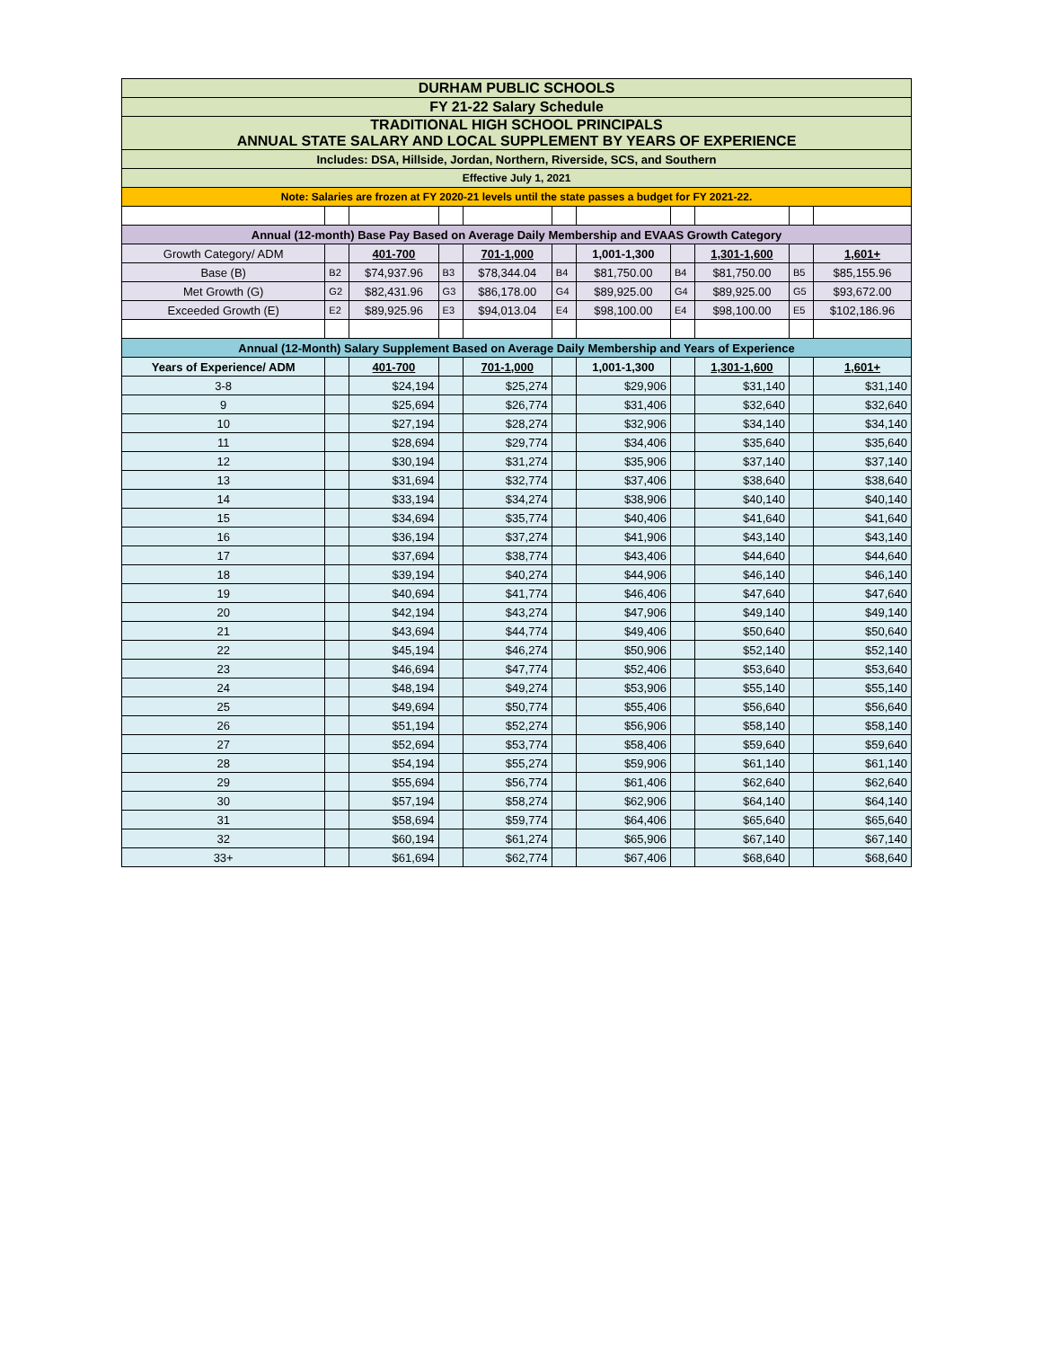| DURHAM PUBLIC SCHOOLS | | | | | | | | | | |
| FY 21-22 Salary Schedule | | | | | | | | | | |
| TRADITIONAL HIGH SCHOOL PRINCIPALS ANNUAL STATE SALARY AND LOCAL SUPPLEMENT BY YEARS OF EXPERIENCE | | | | | | | | | | |
| Includes: DSA, Hillside, Jordan, Northern, Riverside, SCS, and Southern | | | | | | | | | | |
| Effective July 1, 2021 | | | | | | | | | | |
| Note: Salaries are frozen at FY 2020-21 levels until the state passes a budget for FY 2021-22. | | | | | | | | | | |
| Annual (12-month) Base Pay Based on Average Daily Membership and EVAAS Growth Category | | | | | | | | | | |
| Growth Category/ ADM | | 401-700 | | 701-1,000 | | 1,001-1,300 | | 1,301-1,600 | | 1,601+ |
| Base (B) | B2 | $74,937.96 | B3 | $78,344.04 | B4 | $81,750.00 | B4 | $81,750.00 | B5 | $85,155.96 |
| Met Growth (G) | G2 | $82,431.96 | G3 | $86,178.00 | G4 | $89,925.00 | G4 | $89,925.00 | G5 | $93,672.00 |
| Exceeded Growth (E) | E2 | $89,925.96 | E3 | $94,013.04 | E4 | $98,100.00 | E4 | $98,100.00 | E5 | $102,186.96 |
| Annual (12-Month) Salary Supplement Based on Average Daily Membership and Years of Experience | | | | | | | | | | |
| Years of Experience/ ADM | | 401-700 | | 701-1,000 | | 1,001-1,300 | | 1,301-1,600 | | 1,601+ |
| 3-8 | | $24,194 | | $25,274 | | $29,906 | | $31,140 | | $31,140 |
| 9 | | $25,694 | | $26,774 | | $31,406 | | $32,640 | | $32,640 |
| 10 | | $27,194 | | $28,274 | | $32,906 | | $34,140 | | $34,140 |
| 11 | | $28,694 | | $29,774 | | $34,406 | | $35,640 | | $35,640 |
| 12 | | $30,194 | | $31,274 | | $35,906 | | $37,140 | | $37,140 |
| 13 | | $31,694 | | $32,774 | | $37,406 | | $38,640 | | $38,640 |
| 14 | | $33,194 | | $34,274 | | $38,906 | | $40,140 | | $40,140 |
| 15 | | $34,694 | | $35,774 | | $40,406 | | $41,640 | | $41,640 |
| 16 | | $36,194 | | $37,274 | | $41,906 | | $43,140 | | $43,140 |
| 17 | | $37,694 | | $38,774 | | $43,406 | | $44,640 | | $44,640 |
| 18 | | $39,194 | | $40,274 | | $44,906 | | $46,140 | | $46,140 |
| 19 | | $40,694 | | $41,774 | | $46,406 | | $47,640 | | $47,640 |
| 20 | | $42,194 | | $43,274 | | $47,906 | | $49,140 | | $49,140 |
| 21 | | $43,694 | | $44,774 | | $49,406 | | $50,640 | | $50,640 |
| 22 | | $45,194 | | $46,274 | | $50,906 | | $52,140 | | $52,140 |
| 23 | | $46,694 | | $47,774 | | $52,406 | | $53,640 | | $53,640 |
| 24 | | $48,194 | | $49,274 | | $53,906 | | $55,140 | | $55,140 |
| 25 | | $49,694 | | $50,774 | | $55,406 | | $56,640 | | $56,640 |
| 26 | | $51,194 | | $52,274 | | $56,906 | | $58,140 | | $58,140 |
| 27 | | $52,694 | | $53,774 | | $58,406 | | $59,640 | | $59,640 |
| 28 | | $54,194 | | $55,274 | | $59,906 | | $61,140 | | $61,140 |
| 29 | | $55,694 | | $56,774 | | $61,406 | | $62,640 | | $62,640 |
| 30 | | $57,194 | | $58,274 | | $62,906 | | $64,140 | | $64,140 |
| 31 | | $58,694 | | $59,774 | | $64,406 | | $65,640 | | $65,640 |
| 32 | | $60,194 | | $61,274 | | $65,906 | | $67,140 | | $67,140 |
| 33+ | | $61,694 | | $62,774 | | $67,406 | | $68,640 | | $68,640 |